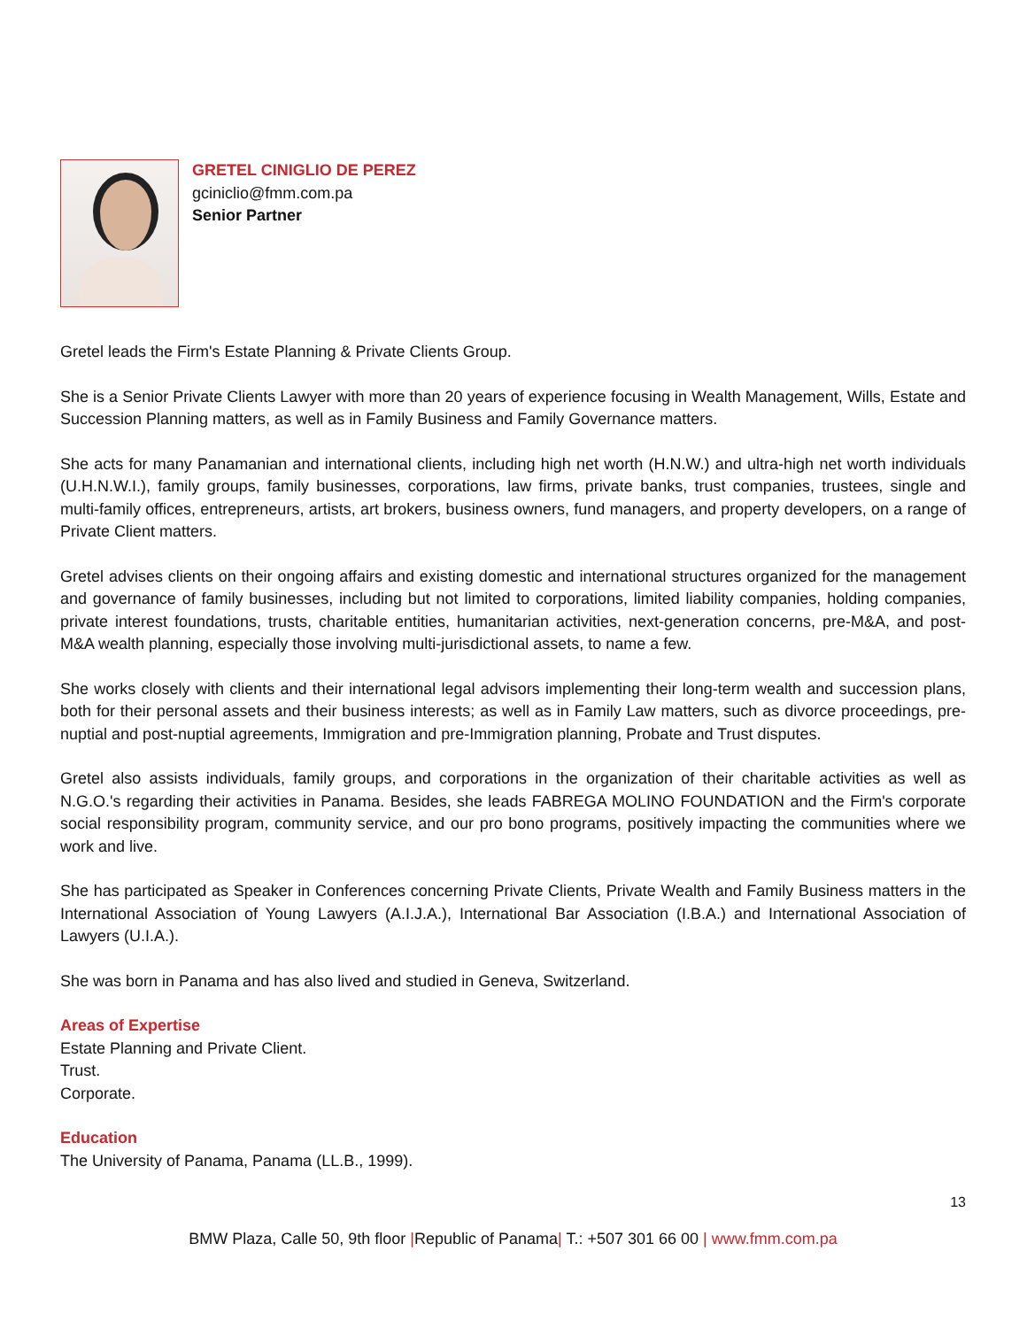GRETEL CINIGLIO DE PEREZ
gciniclio@fmm.com.pa
Senior Partner
Gretel leads the Firm's Estate Planning & Private Clients Group.
She is a Senior Private Clients Lawyer with more than 20 years of experience focusing in Wealth Management, Wills, Estate and Succession Planning matters, as well as in Family Business and Family Governance matters.
She acts for many Panamanian and international clients, including high net worth (H.N.W.) and ultra-high net worth individuals (U.H.N.W.I.), family groups, family businesses, corporations, law firms, private banks, trust companies, trustees, single and multi-family offices, entrepreneurs, artists, art brokers, business owners, fund managers, and property developers, on a range of Private Client matters.
Gretel advises clients on their ongoing affairs and existing domestic and international structures organized for the management and governance of family businesses, including but not limited to corporations, limited liability companies, holding companies, private interest foundations, trusts, charitable entities, humanitarian activities, next-generation concerns, pre-M&A, and post-M&A wealth planning, especially those involving multi-jurisdictional assets, to name a few.
She works closely with clients and their international legal advisors implementing their long-term wealth and succession plans, both for their personal assets and their business interests; as well as in Family Law matters, such as divorce proceedings, pre-nuptial and post-nuptial agreements, Immigration and pre-Immigration planning, Probate and Trust disputes.
Gretel also assists individuals, family groups, and corporations in the organization of their charitable activities as well as N.G.O.'s regarding their activities in Panama. Besides, she leads FABREGA MOLINO FOUNDATION and the Firm's corporate social responsibility program, community service, and our pro bono programs, positively impacting the communities where we work and live.
She has participated as Speaker in Conferences concerning Private Clients, Private Wealth and Family Business matters in the International Association of Young Lawyers (A.I.J.A.), International Bar Association (I.B.A.) and International Association of Lawyers (U.I.A.).
She was born in Panama and has also lived and studied in Geneva, Switzerland.
Areas of Expertise
Estate Planning and Private Client.
Trust.
Corporate.
Education
The University of Panama, Panama (LL.B., 1999).
13
BMW Plaza, Calle 50, 9th floor |Republic of Panama| T.: +507 301 66 00 | www.fmm.com.pa